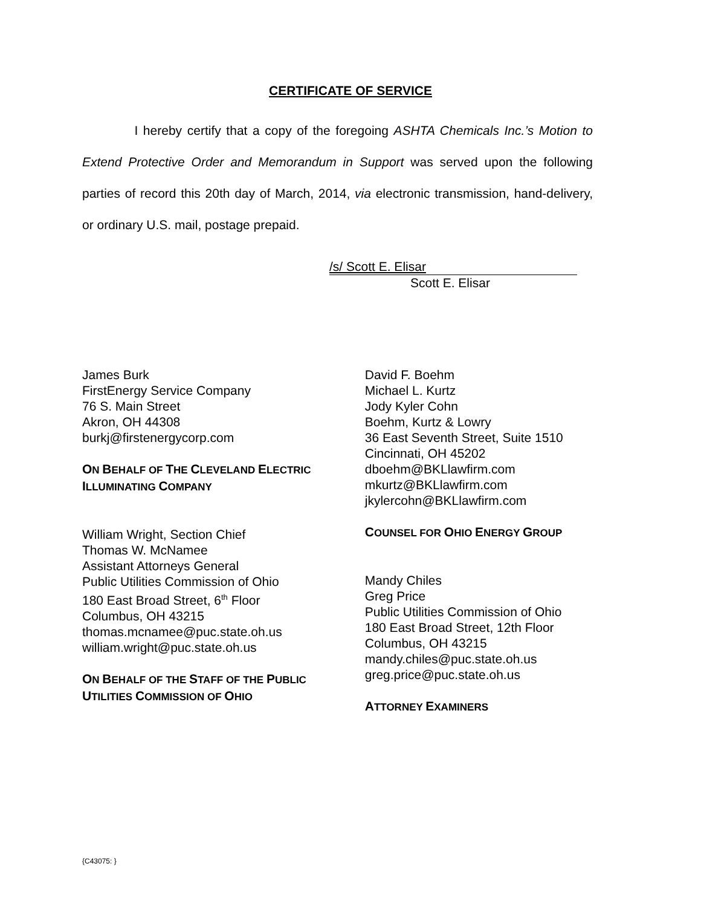CERTIFICATE OF SERVICE
I hereby certify that a copy of the foregoing ASHTA Chemicals Inc.’s Motion to Extend Protective Order and Memorandum in Support was served upon the following parties of record this 20th day of March, 2014, via electronic transmission, hand-delivery, or ordinary U.S. mail, postage prepaid.
/s/ Scott E. Elisar
Scott E. Elisar
James Burk
FirstEnergy Service Company
76 S. Main Street
Akron, OH 44308
burkj@firstenergycorp.com
ON BEHALF OF THE CLEVELAND ELECTRIC
ILLUMINATING COMPANY
William Wright, Section Chief
Thomas W. McNamee
Assistant Attorneys General
Public Utilities Commission of Ohio
180 East Broad Street, 6<sup>th</sup> Floor
Columbus, OH 43215
thomas.mcnamee@puc.state.oh.us
william.wright@puc.state.oh.us
ON BEHALF OF THE STAFF OF THE PUBLIC
UTILITIES COMMISSION OF OHIO
David F. Boehm
Michael L. Kurtz
Jody Kyler Cohn
Boehm, Kurtz & Lowry
36 East Seventh Street, Suite 1510
Cincinnati, OH 45202
dboehm@BKLlawfirm.com
mkurtz@BKLlawfirm.com
jkylercohn@BKLlawfirm.com
COUNSEL FOR OHIO ENERGY GROUP
Mandy Chiles
Greg Price
Public Utilities Commission of Ohio
180 East Broad Street, 12th Floor
Columbus, OH 43215
mandy.chiles@puc.state.oh.us
greg.price@puc.state.oh.us
ATTORNEY EXAMINERS
{C43075: }